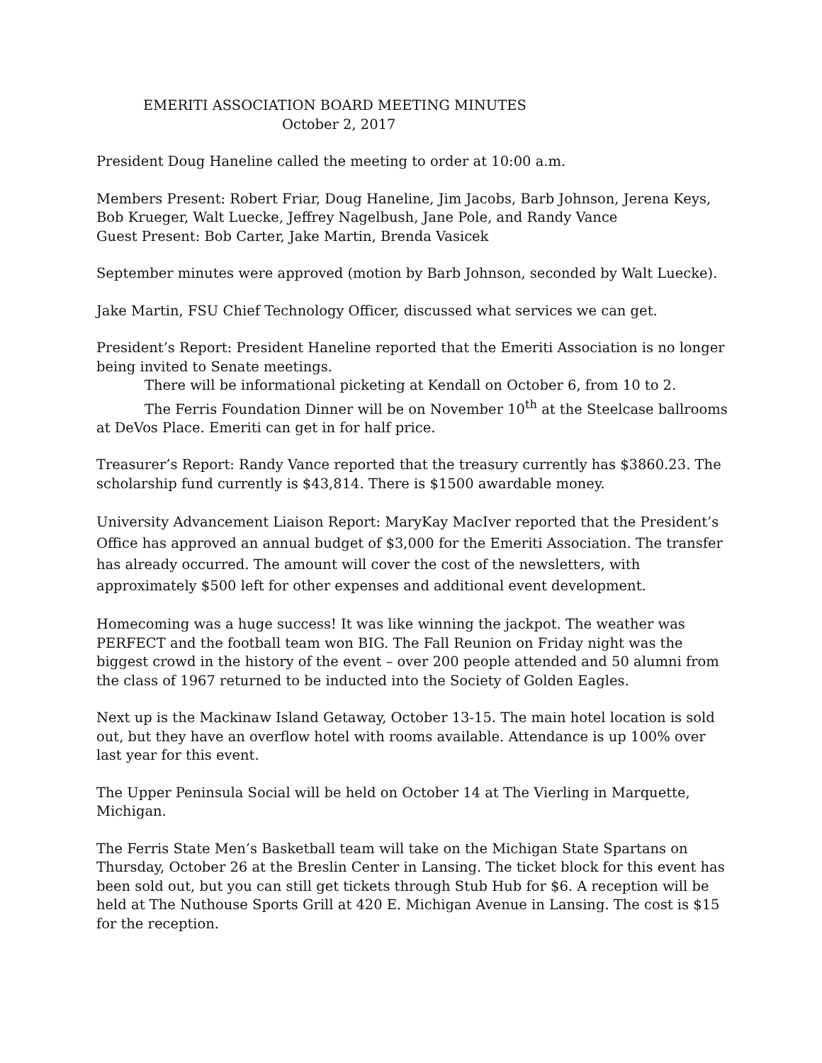EMERITI ASSOCIATION BOARD MEETING MINUTES
October 2, 2017
President Doug Haneline called the meeting to order at 10:00 a.m.
Members Present: Robert Friar, Doug Haneline, Jim Jacobs, Barb Johnson, Jerena Keys, Bob Krueger, Walt Luecke, Jeffrey Nagelbush, Jane Pole, and Randy Vance
Guest Present: Bob Carter, Jake Martin, Brenda Vasicek
September minutes were approved (motion by Barb Johnson, seconded by Walt Luecke).
Jake Martin, FSU Chief Technology Officer, discussed what services we can get.
President’s Report: President Haneline reported that the Emeriti Association is no longer being invited to Senate meetings.
There will be informational picketing at Kendall on October 6, from 10 to 2.
The Ferris Foundation Dinner will be on November 10<sup>th</sup> at the Steelcase ballrooms at DeVos Place. Emeriti can get in for half price.
Treasurer’s Report: Randy Vance reported that the treasury currently has $3860.23. The scholarship fund currently is $43,814. There is $1500 awardable money.
University Advancement Liaison Report: MaryKay MacIver reported that the President’s Office has approved an annual budget of $3,000 for the Emeriti Association. The transfer has already occurred. The amount will cover the cost of the newsletters, with approximately $500 left for other expenses and additional event development.
Homecoming was a huge success! It was like winning the jackpot. The weather was PERFECT and the football team won BIG. The Fall Reunion on Friday night was the biggest crowd in the history of the event – over 200 people attended and 50 alumni from the class of 1967 returned to be inducted into the Society of Golden Eagles.
Next up is the Mackinaw Island Getaway, October 13-15. The main hotel location is sold out, but they have an overflow hotel with rooms available. Attendance is up 100% over last year for this event.
The Upper Peninsula Social will be held on October 14 at The Vierling in Marquette, Michigan.
The Ferris State Men’s Basketball team will take on the Michigan State Spartans on Thursday, October 26 at the Breslin Center in Lansing. The ticket block for this event has been sold out, but you can still get tickets through Stub Hub for $6. A reception will be held at The Nuthouse Sports Grill at 420 E. Michigan Avenue in Lansing. The cost is $15 for the reception.